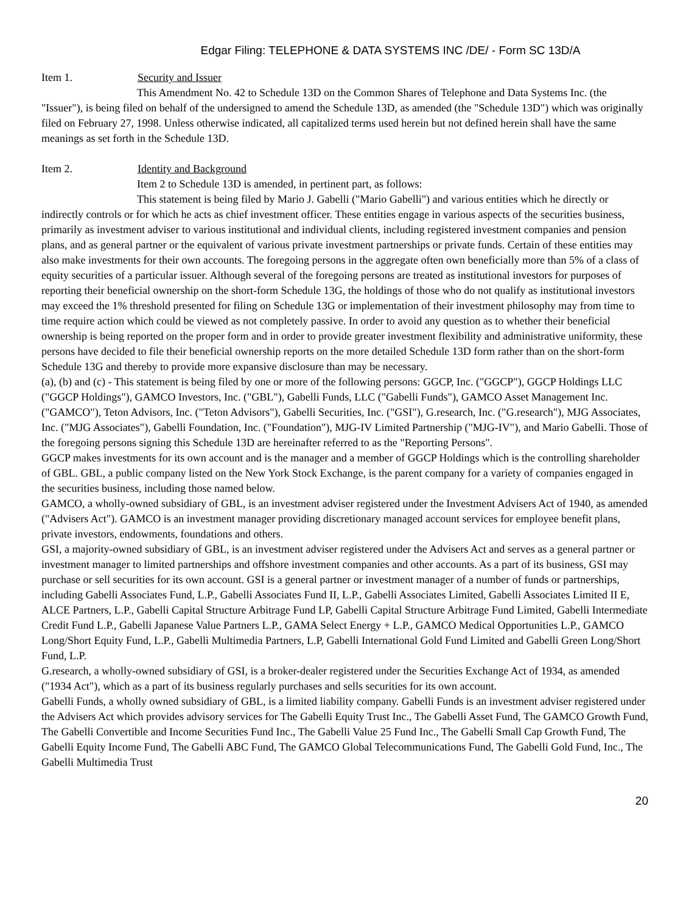Edgar Filing: TELEPHONE & DATA SYSTEMS INC /DE/ - Form SC 13D/A
Item 1. Security and Issuer
This Amendment No. 42 to Schedule 13D on the Common Shares of Telephone and Data Systems Inc. (the "Issuer"), is being filed on behalf of the undersigned to amend the Schedule 13D, as amended (the "Schedule 13D") which was originally filed on February 27, 1998. Unless otherwise indicated, all capitalized terms used herein but not defined herein shall have the same meanings as set forth in the Schedule 13D.
Item 2. Identity and Background
Item 2 to Schedule 13D is amended, in pertinent part, as follows:
This statement is being filed by Mario J. Gabelli ("Mario Gabelli") and various entities which he directly or indirectly controls or for which he acts as chief investment officer. These entities engage in various aspects of the securities business, primarily as investment adviser to various institutional and individual clients, including registered investment companies and pension plans, and as general partner or the equivalent of various private investment partnerships or private funds. Certain of these entities may also make investments for their own accounts. The foregoing persons in the aggregate often own beneficially more than 5% of a class of equity securities of a particular issuer. Although several of the foregoing persons are treated as institutional investors for purposes of reporting their beneficial ownership on the short-form Schedule 13G, the holdings of those who do not qualify as institutional investors may exceed the 1% threshold presented for filing on Schedule 13G or implementation of their investment philosophy may from time to time require action which could be viewed as not completely passive. In order to avoid any question as to whether their beneficial ownership is being reported on the proper form and in order to provide greater investment flexibility and administrative uniformity, these persons have decided to file their beneficial ownership reports on the more detailed Schedule 13D form rather than on the short-form Schedule 13G and thereby to provide more expansive disclosure than may be necessary.
(a), (b) and (c) - This statement is being filed by one or more of the following persons: GGCP, Inc. ("GGCP"), GGCP Holdings LLC ("GGCP Holdings"), GAMCO Investors, Inc. ("GBL"), Gabelli Funds, LLC ("Gabelli Funds"), GAMCO Asset Management Inc. ("GAMCO"), Teton Advisors, Inc. ("Teton Advisors"), Gabelli Securities, Inc. ("GSI"), G.research, Inc. ("G.research"), MJG Associates, Inc. ("MJG Associates"), Gabelli Foundation, Inc. ("Foundation"), MJG-IV Limited Partnership ("MJG-IV"), and Mario Gabelli. Those of the foregoing persons signing this Schedule 13D are hereinafter referred to as the "Reporting Persons".
GGCP makes investments for its own account and is the manager and a member of GGCP Holdings which is the controlling shareholder of GBL. GBL, a public company listed on the New York Stock Exchange, is the parent company for a variety of companies engaged in the securities business, including those named below.
GAMCO, a wholly-owned subsidiary of GBL, is an investment adviser registered under the Investment Advisers Act of 1940, as amended ("Advisers Act"). GAMCO is an investment manager providing discretionary managed account services for employee benefit plans, private investors, endowments, foundations and others.
GSI, a majority-owned subsidiary of GBL, is an investment adviser registered under the Advisers Act and serves as a general partner or investment manager to limited partnerships and offshore investment companies and other accounts. As a part of its business, GSI may purchase or sell securities for its own account. GSI is a general partner or investment manager of a number of funds or partnerships, including Gabelli Associates Fund, L.P., Gabelli Associates Fund II, L.P., Gabelli Associates Limited, Gabelli Associates Limited II E, ALCE Partners, L.P., Gabelli Capital Structure Arbitrage Fund LP, Gabelli Capital Structure Arbitrage Fund Limited, Gabelli Intermediate Credit Fund L.P., Gabelli Japanese Value Partners L.P., GAMA Select Energy + L.P., GAMCO Medical Opportunities L.P., GAMCO Long/Short Equity Fund, L.P., Gabelli Multimedia Partners, L.P, Gabelli International Gold Fund Limited and Gabelli Green Long/Short Fund, L.P.
G.research, a wholly-owned subsidiary of GSI, is a broker-dealer registered under the Securities Exchange Act of 1934, as amended ("1934 Act"), which as a part of its business regularly purchases and sells securities for its own account.
Gabelli Funds, a wholly owned subsidiary of GBL, is a limited liability company. Gabelli Funds is an investment adviser registered under the Advisers Act which provides advisory services for The Gabelli Equity Trust Inc., The Gabelli Asset Fund, The GAMCO Growth Fund, The Gabelli Convertible and Income Securities Fund Inc., The Gabelli Value 25 Fund Inc., The Gabelli Small Cap Growth Fund, The Gabelli Equity Income Fund, The Gabelli ABC Fund, The GAMCO Global Telecommunications Fund, The Gabelli Gold Fund, Inc., The Gabelli Multimedia Trust
20